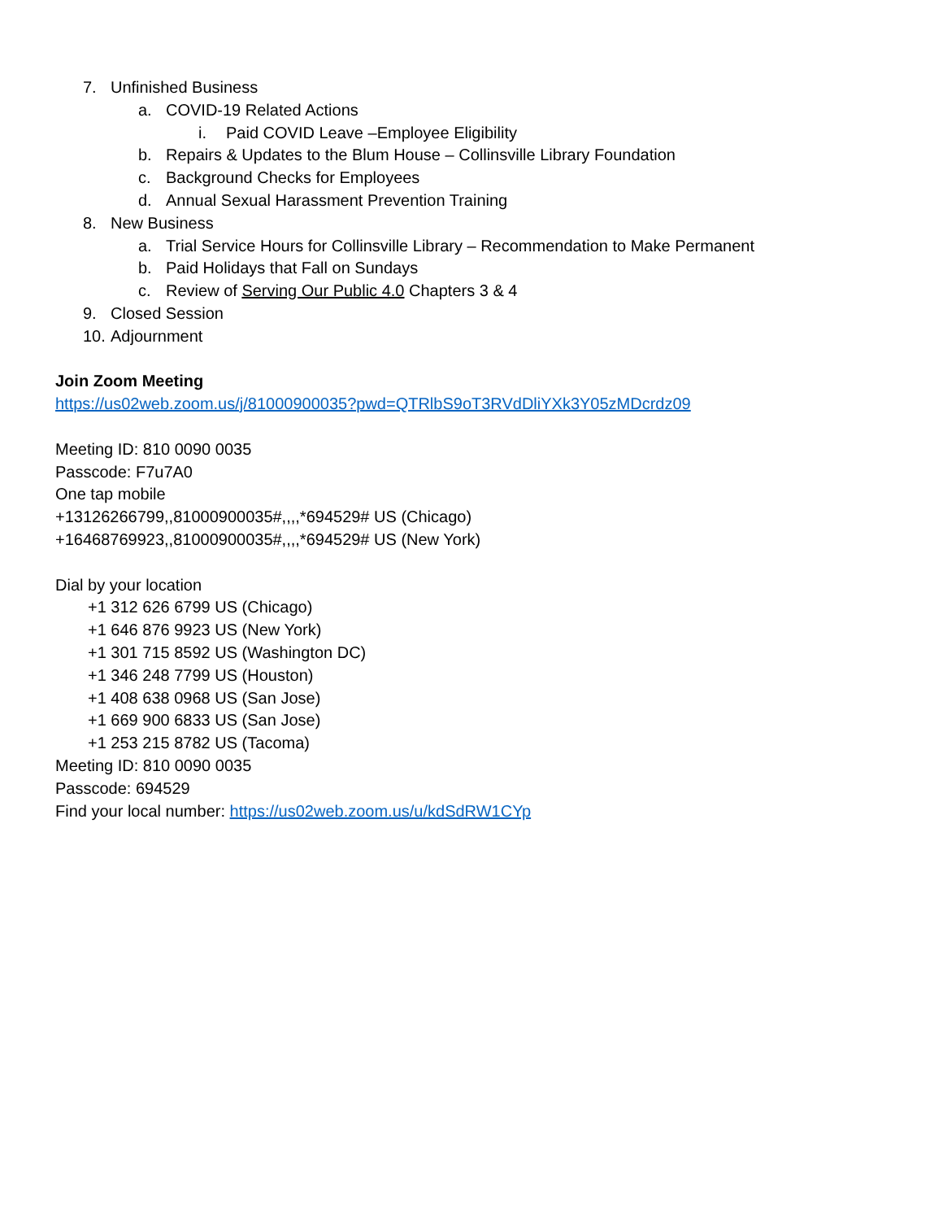7. Unfinished Business
a. COVID-19 Related Actions
i. Paid COVID Leave –Employee Eligibility
b. Repairs & Updates to the Blum House – Collinsville Library Foundation
c. Background Checks for Employees
d. Annual Sexual Harassment Prevention Training
8. New Business
a. Trial Service Hours for Collinsville Library – Recommendation to Make Permanent
b. Paid Holidays that Fall on Sundays
c. Review of Serving Our Public 4.0 Chapters 3 & 4
9. Closed Session
10. Adjournment
Join Zoom Meeting
https://us02web.zoom.us/j/81000900035?pwd=QTRlbS9oT3RVdDliYXk3Y05zMDcrdz09
Meeting ID: 810 0090 0035
Passcode: F7u7A0
One tap mobile
+13126266799,,81000900035#,,,,*694529# US (Chicago)
+16468769923,,81000900035#,,,,*694529# US (New York)
Dial by your location
+1 312 626 6799 US (Chicago)
+1 646 876 9923 US (New York)
+1 301 715 8592 US (Washington DC)
+1 346 248 7799 US (Houston)
+1 408 638 0968 US (San Jose)
+1 669 900 6833 US (San Jose)
+1 253 215 8782 US (Tacoma)
Meeting ID: 810 0090 0035
Passcode: 694529
Find your local number: https://us02web.zoom.us/u/kdSdRW1CYp